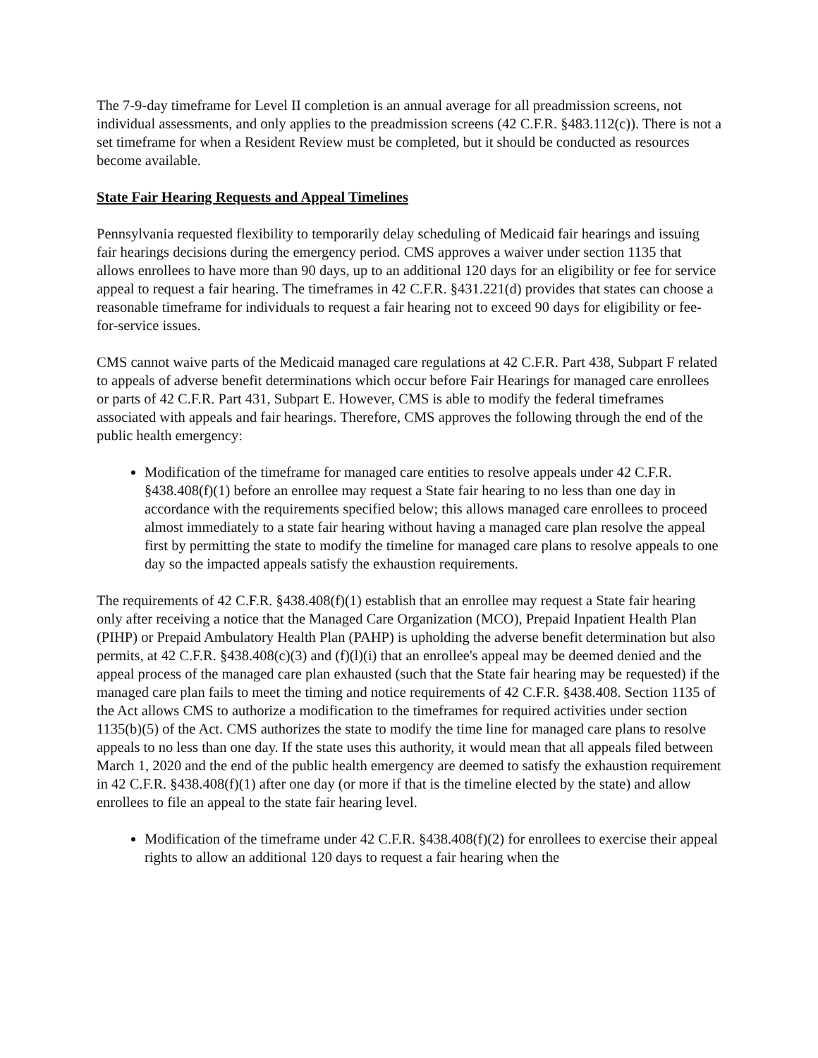The 7-9-day timeframe for Level II completion is an annual average for all preadmission screens, not individual assessments, and only applies to the preadmission screens (42 C.F.R. §483.112(c)). There is not a set timeframe for when a Resident Review must be completed, but it should be conducted as resources become available.
State Fair Hearing Requests and Appeal Timelines
Pennsylvania requested flexibility to temporarily delay scheduling of Medicaid fair hearings and issuing fair hearings decisions during the emergency period. CMS approves a waiver under section 1135 that allows enrollees to have more than 90 days, up to an additional 120 days for an eligibility or fee for service appeal to request a fair hearing. The timeframes in 42 C.F.R. §431.221(d) provides that states can choose a reasonable timeframe for individuals to request a fair hearing not to exceed 90 days for eligibility or fee-for-service issues.
CMS cannot waive parts of the Medicaid managed care regulations at 42 C.F.R. Part 438, Subpart F related to appeals of adverse benefit determinations which occur before Fair Hearings for managed care enrollees or parts of 42 C.F.R. Part 431, Subpart E. However, CMS is able to modify the federal timeframes associated with appeals and fair hearings. Therefore, CMS approves the following through the end of the public health emergency:
Modification of the timeframe for managed care entities to resolve appeals under 42 C.F.R. §438.408(f)(1) before an enrollee may request a State fair hearing to no less than one day in accordance with the requirements specified below; this allows managed care enrollees to proceed almost immediately to a state fair hearing without having a managed care plan resolve the appeal first by permitting the state to modify the timeline for managed care plans to resolve appeals to one day so the impacted appeals satisfy the exhaustion requirements.
The requirements of 42 C.F.R. §438.408(f)(1) establish that an enrollee may request a State fair hearing only after receiving a notice that the Managed Care Organization (MCO), Prepaid Inpatient Health Plan (PIHP) or Prepaid Ambulatory Health Plan (PAHP) is upholding the adverse benefit determination but also permits, at 42 C.F.R. §438.408(c)(3) and (f)(l)(i) that an enrollee's appeal may be deemed denied and the appeal process of the managed care plan exhausted (such that the State fair hearing may be requested) if the managed care plan fails to meet the timing and notice requirements of 42 C.F.R. §438.408. Section 1135 of the Act allows CMS to authorize a modification to the timeframes for required activities under section 1135(b)(5) of the Act. CMS authorizes the state to modify the time line for managed care plans to resolve appeals to no less than one day. If the state uses this authority, it would mean that all appeals filed between March 1, 2020 and the end of the public health emergency are deemed to satisfy the exhaustion requirement in 42 C.F.R. §438.408(f)(1) after one day (or more if that is the timeline elected by the state) and allow enrollees to file an appeal to the state fair hearing level.
Modification of the timeframe under 42 C.F.R. §438.408(f)(2) for enrollees to exercise their appeal rights to allow an additional 120 days to request a fair hearing when the